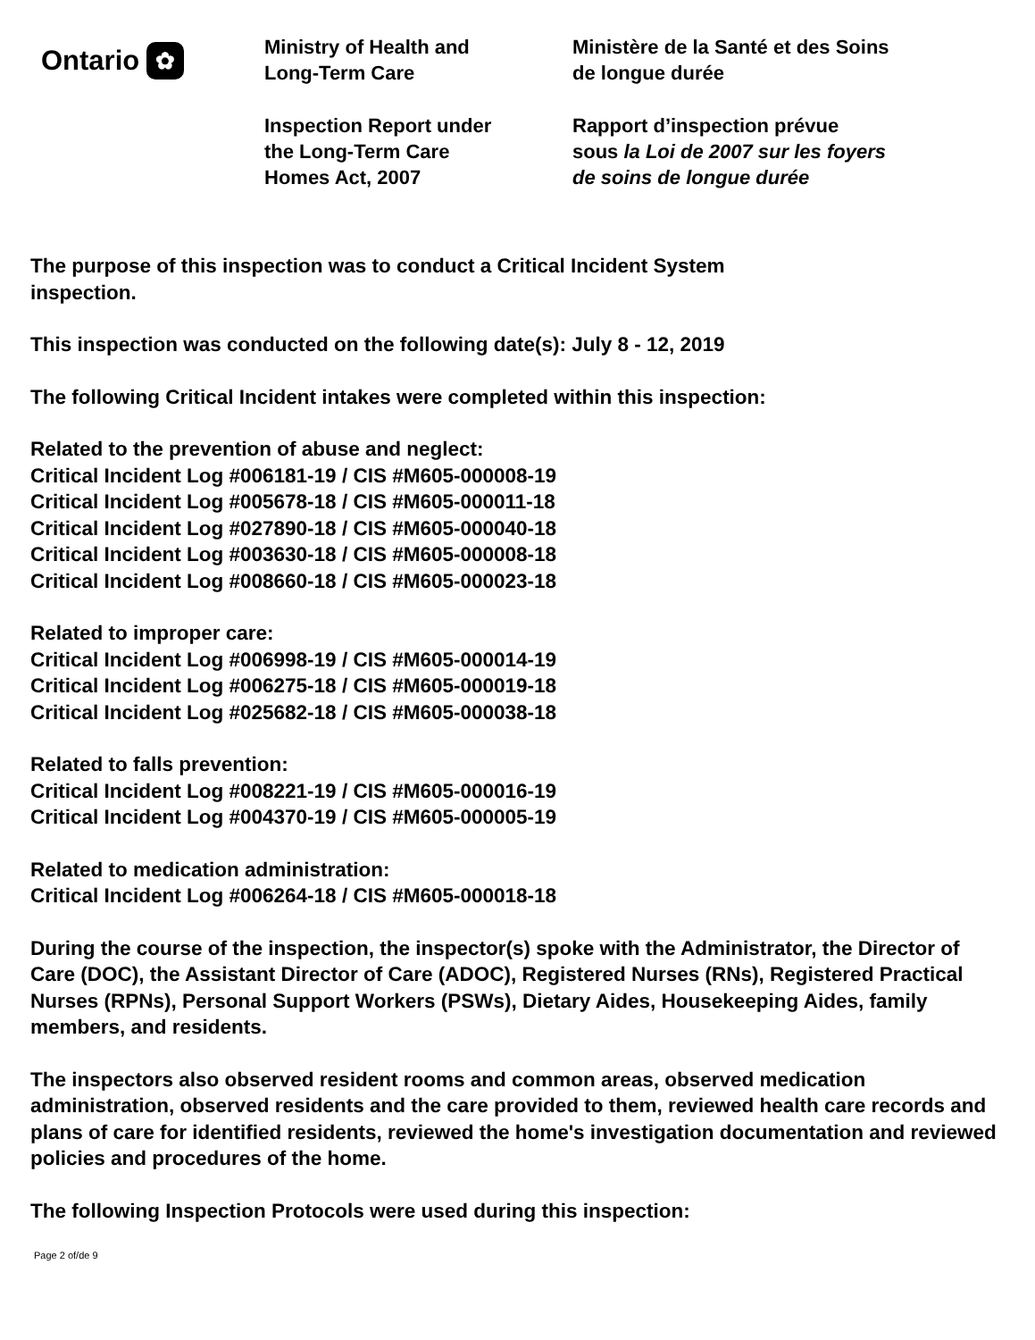Ontario ✿
Ministry of Health and
Long-Term Care
Inspection Report under
the Long-Term Care
Homes Act, 2007
Ministère de la Santé et des Soins
de longue durée
Rapport d’inspection prévue
sous la Loi de 2007 sur les foyers
de soins de longue durée
The purpose of this inspection was to conduct a Critical Incident System
inspection.
This inspection was conducted on the following date(s): July 8 - 12, 2019
The following Critical Incident intakes were completed within this inspection:
Related to the prevention of abuse and neglect:
Critical Incident Log #006181-19 / CIS #M605-000008-19
Critical Incident Log #005678-18 / CIS #M605-000011-18
Critical Incident Log #027890-18 / CIS #M605-000040-18
Critical Incident Log #003630-18 / CIS #M605-000008-18
Critical Incident Log #008660-18 / CIS #M605-000023-18
Related to improper care:
Critical Incident Log #006998-19 / CIS #M605-000014-19
Critical Incident Log #006275-18 / CIS #M605-000019-18
Critical Incident Log #025682-18 / CIS #M605-000038-18
Related to falls prevention:
Critical Incident Log #008221-19 / CIS #M605-000016-19
Critical Incident Log #004370-19 / CIS #M605-000005-19
Related to medication administration:
Critical Incident Log #006264-18 / CIS #M605-000018-18
During the course of the inspection, the inspector(s) spoke with the Administrator, the Director of Care (DOC), the Assistant Director of Care (ADOC), Registered Nurses (RNs), Registered Practical Nurses (RPNs), Personal Support Workers (PSWs), Dietary Aides, Housekeeping Aides, family members, and residents.
The inspectors also observed resident rooms and common areas, observed medication administration, observed residents and the care provided to them, reviewed health care records and plans of care for identified residents, reviewed the home's investigation documentation and reviewed policies and procedures of the home.
The following Inspection Protocols were used during this inspection:
Page 2 of/de 9